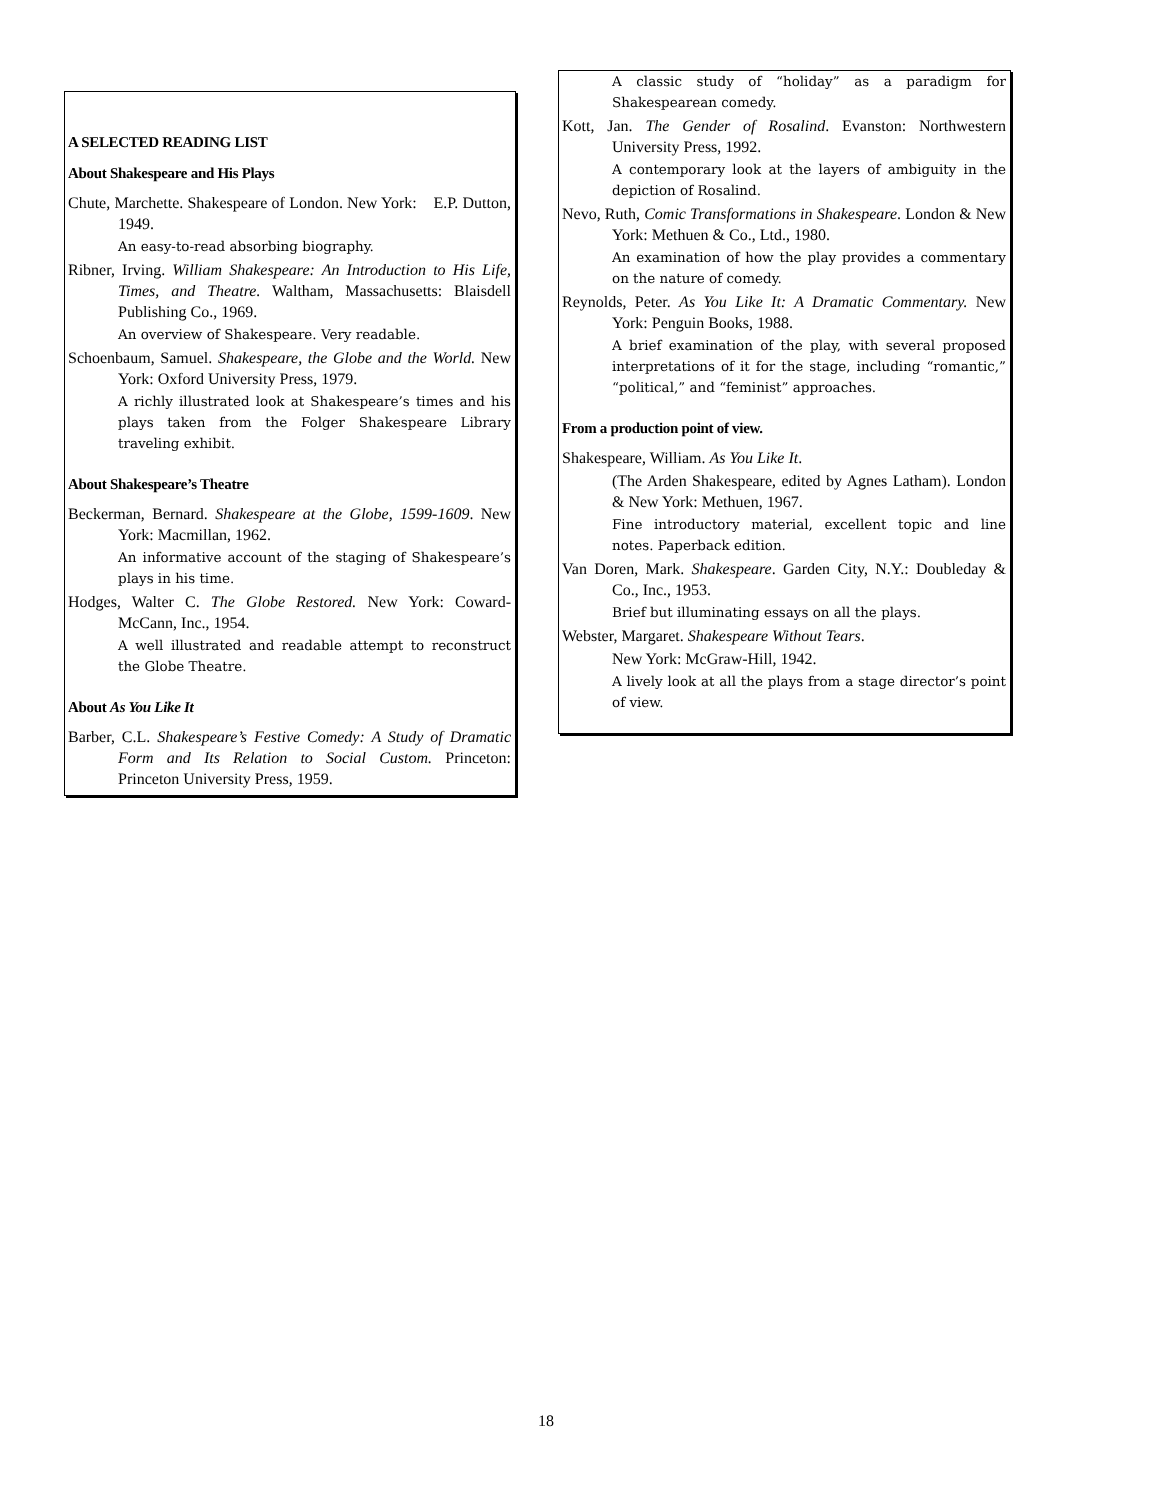A SELECTED READING LIST
About Shakespeare and His Plays
Chute, Marchette. Shakespeare of London. New York: E.P. Dutton, 1949.
An easy-to-read absorbing biography.
Ribner, Irving. William Shakespeare: An Introduction to His Life, Times, and Theatre. Waltham, Massachusetts: Blaisdell Publishing Co., 1969.
An overview of Shakespeare. Very readable.
Schoenbaum, Samuel. Shakespeare, the Globe and the World. New York: Oxford University Press, 1979.
A richly illustrated look at Shakespeare’s times and his plays taken from the Folger Shakespeare Library traveling exhibit.
About Shakespeare’s Theatre
Beckerman, Bernard. Shakespeare at the Globe, 1599-1609. New York: Macmillan, 1962.
An informative account of the staging of Shakespeare’s plays in his time.
Hodges, Walter C. The Globe Restored. New York: Coward-McCann, Inc., 1954.
A well illustrated and readable attempt to reconstruct the Globe Theatre.
About As You Like It
Barber, C.L. Shakespeare’s Festive Comedy: A Study of Dramatic Form and Its Relation to Social Custom. Princeton: Princeton University Press, 1959.
A classic study of “holiday” as a paradigm for Shakespearean comedy.
Kott, Jan. The Gender of Rosalind. Evanston: Northwestern University Press, 1992.
A contemporary look at the layers of ambiguity in the depiction of Rosalind.
Nevo, Ruth, Comic Transformations in Shakespeare. London & New York: Methuen & Co., Ltd., 1980.
An examination of how the play provides a commentary on the nature of comedy.
Reynolds, Peter. As You Like It: A Dramatic Commentary. New York: Penguin Books, 1988.
A brief examination of the play, with several proposed interpretations of it for the stage, including “romantic,” “political,” and “feminist” approaches.
From a production point of view.
Shakespeare, William. As You Like It.
(The Arden Shakespeare, edited by Agnes Latham). London & New York: Methuen, 1967.
Fine introductory material, excellent topic and line notes. Paperback edition.
Van Doren, Mark. Shakespeare. Garden City, N.Y.: Doubleday & Co., Inc., 1953.
Brief but illuminating essays on all the plays.
Webster, Margaret. Shakespeare Without Tears.
New York: McGraw-Hill, 1942.
A lively look at all the plays from a stage director’s point of view.
18